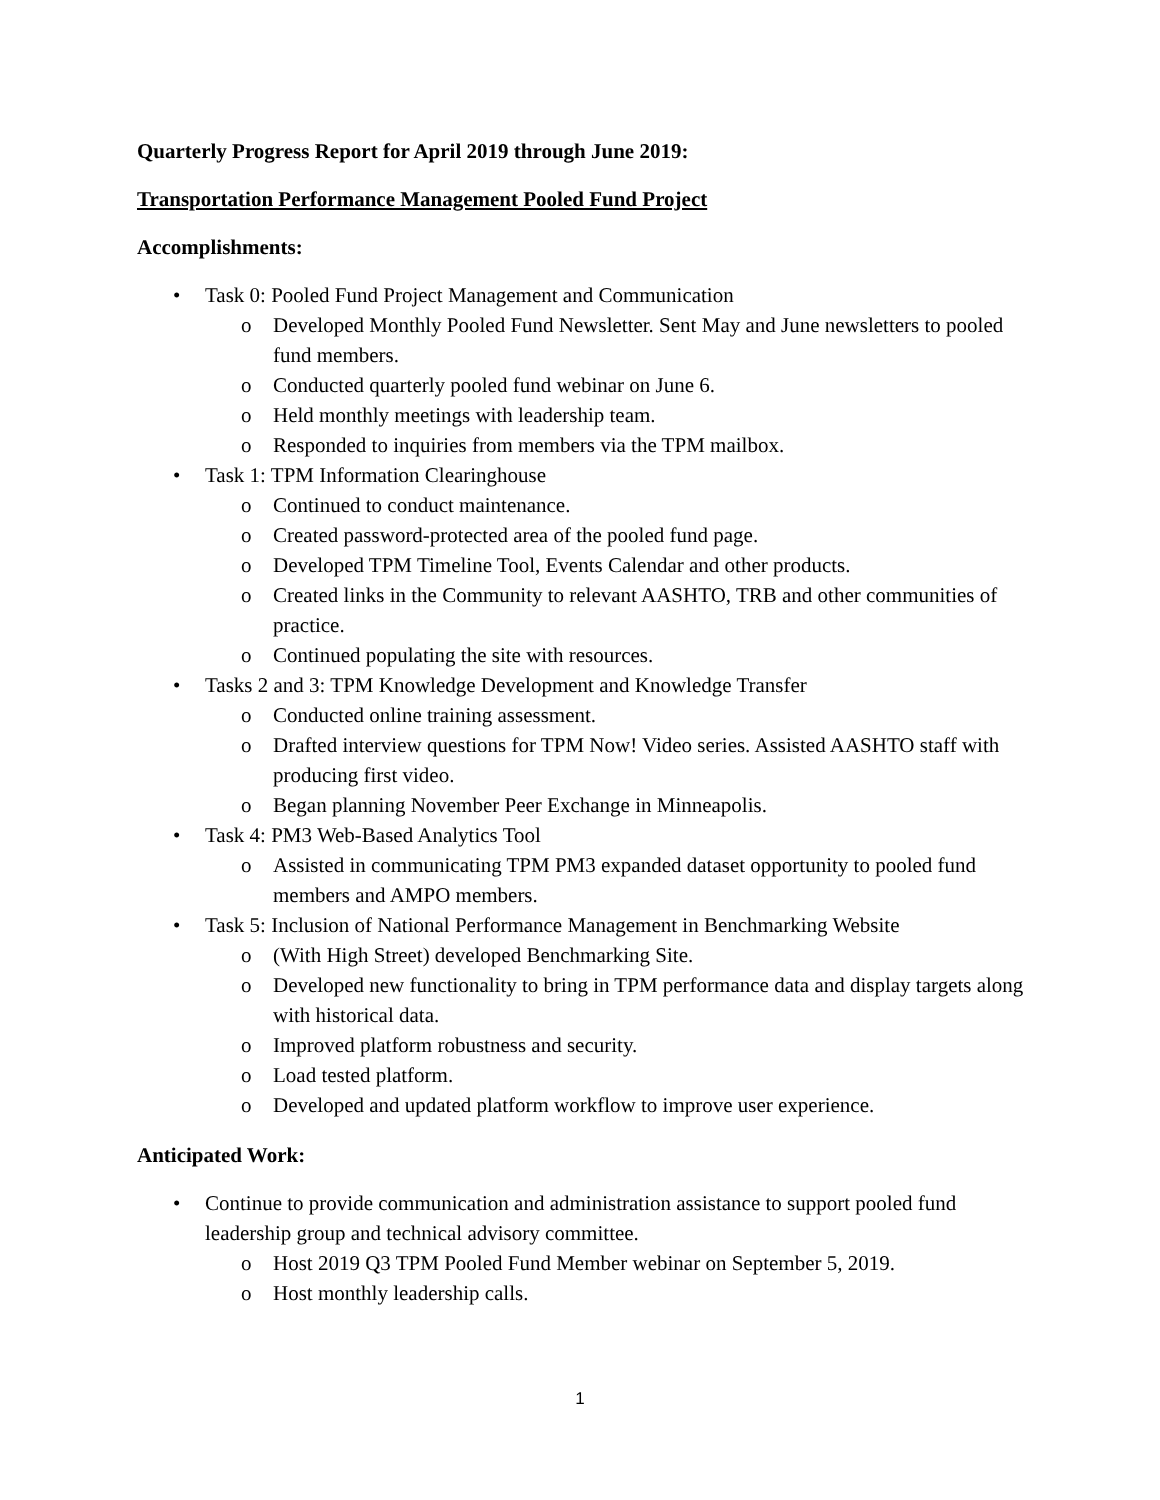Quarterly Progress Report for April 2019 through June 2019:
Transportation Performance Management Pooled Fund Project
Accomplishments:
• Task 0: Pooled Fund Project Management and Communication
o Developed Monthly Pooled Fund Newsletter. Sent May and June newsletters to pooled fund members.
o Conducted quarterly pooled fund webinar on June 6.
o Held monthly meetings with leadership team.
o Responded to inquiries from members via the TPM mailbox.
• Task 1: TPM Information Clearinghouse
o Continued to conduct maintenance.
o Created password-protected area of the pooled fund page.
o Developed TPM Timeline Tool, Events Calendar and other products.
o Created links in the Community to relevant AASHTO, TRB and other communities of practice.
o Continued populating the site with resources.
• Tasks 2 and 3: TPM Knowledge Development and Knowledge Transfer
o Conducted online training assessment.
o Drafted interview questions for TPM Now! Video series. Assisted AASHTO staff with producing first video.
o Began planning November Peer Exchange in Minneapolis.
• Task 4: PM3 Web-Based Analytics Tool
o Assisted in communicating TPM PM3 expanded dataset opportunity to pooled fund members and AMPO members.
• Task 5: Inclusion of National Performance Management in Benchmarking Website
o (With High Street) developed Benchmarking Site.
o Developed new functionality to bring in TPM performance data and display targets along with historical data.
o Improved platform robustness and security.
o Load tested platform.
o Developed and updated platform workflow to improve user experience.
Anticipated Work:
• Continue to provide communication and administration assistance to support pooled fund leadership group and technical advisory committee.
o Host 2019 Q3 TPM Pooled Fund Member webinar on September 5, 2019.
o Host monthly leadership calls.
1